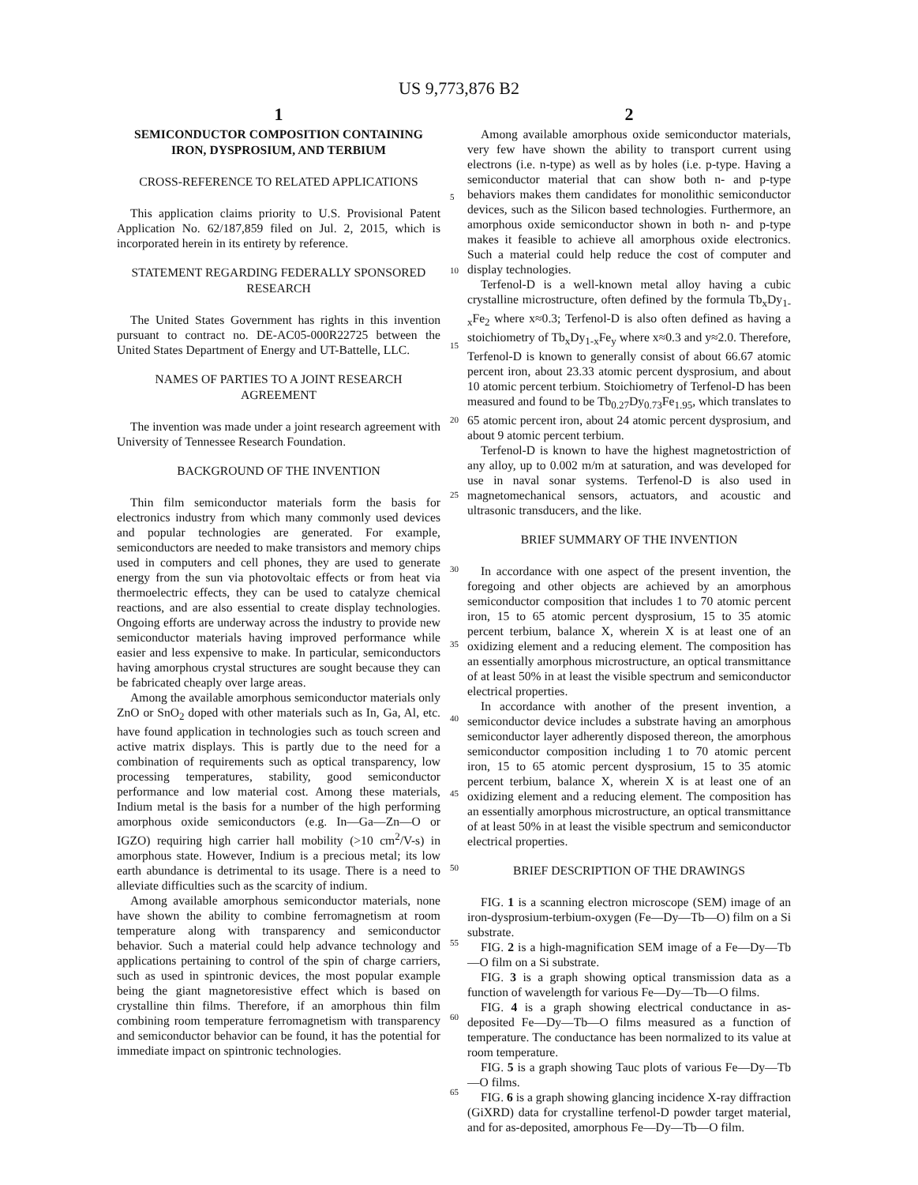US 9,773,876 B2
1
SEMICONDUCTOR COMPOSITION CONTAINING IRON, DYSPROSIUM, AND TERBIUM
CROSS-REFERENCE TO RELATED APPLICATIONS
This application claims priority to U.S. Provisional Patent Application No. 62/187,859 filed on Jul. 2, 2015, which is incorporated herein in its entirety by reference.
STATEMENT REGARDING FEDERALLY SPONSORED RESEARCH
The United States Government has rights in this invention pursuant to contract no. DE-AC05-000R22725 between the United States Department of Energy and UT-Battelle, LLC.
NAMES OF PARTIES TO A JOINT RESEARCH AGREEMENT
The invention was made under a joint research agreement with University of Tennessee Research Foundation.
BACKGROUND OF THE INVENTION
Thin film semiconductor materials form the basis for electronics industry from which many commonly used devices and popular technologies are generated. For example, semiconductors are needed to make transistors and memory chips used in computers and cell phones, they are used to generate energy from the sun via photovoltaic effects or from heat via thermoelectric effects, they can be used to catalyze chemical reactions, and are also essential to create display technologies. Ongoing efforts are underway across the industry to provide new semiconductor materials having improved performance while easier and less expensive to make. In particular, semiconductors having amorphous crystal structures are sought because they can be fabricated cheaply over large areas.
Among the available amorphous semiconductor materials only ZnO or SnO<sub>2</sub> doped with other materials such as In, Ga, Al, etc. have found application in technologies such as touch screen and active matrix displays. This is partly due to the need for a combination of requirements such as optical transparency, low processing temperatures, stability, good semiconductor performance and low material cost. Among these materials, Indium metal is the basis for a number of the high performing amorphous oxide semiconductors (e.g. In—Ga—Zn—O or IGZO) requiring high carrier hall mobility (>10 cm<sup>2</sup>/V-s) in amorphous state. However, Indium is a precious metal; its low earth abundance is detrimental to its usage. There is a need to alleviate difficulties such as the scarcity of indium.
Among available amorphous semiconductor materials, none have shown the ability to combine ferromagnetism at room temperature along with transparency and semiconductor behavior. Such a material could help advance technology and applications pertaining to control of the spin of charge carriers, such as used in spintronic devices, the most popular example being the giant magnetoresistive effect which is based on crystalline thin films. Therefore, if an amorphous thin film combining room temperature ferromagnetism with transparency and semiconductor behavior can be found, it has the potential for immediate impact on spintronic technologies.
2
Among available amorphous oxide semiconductor materials, very few have shown the ability to transport current using electrons (i.e. n-type) as well as by holes (i.e. p-type. Having a semiconductor material that can show both n- and p-type behaviors makes them candidates for monolithic semiconductor devices, such as the Silicon based technologies. Furthermore, an amorphous oxide semiconductor shown in both n- and p-type makes it feasible to achieve all amorphous oxide electronics. Such a material could help reduce the cost of computer and display technologies.
Terfenol-D is a well-known metal alloy having a cubic crystalline microstructure, often defined by the formula Tb<sub>x</sub>Dy<sub>1-x</sub>Fe<sub>2</sub> where x≈0.3; Terfenol-D is also often defined as having a stoichiometry of Tb<sub>x</sub>Dy<sub>1-x</sub>Fe<sub>y</sub> where x≈0.3 and y≈2.0. Therefore, Terfenol-D is known to generally consist of about 66.67 atomic percent iron, about 23.33 atomic percent dysprosium, and about 10 atomic percent terbium. Stoichiometry of Terfenol-D has been measured and found to be Tb<sub>0.27</sub>Dy<sub>0.73</sub>Fe<sub>1.95</sub>, which translates to 65 atomic percent iron, about 24 atomic percent dysprosium, and about 9 atomic percent terbium.
Terfenol-D is known to have the highest magnetostriction of any alloy, up to 0.002 m/m at saturation, and was developed for use in naval sonar systems. Terfenol-D is also used in magnetomechanical sensors, actuators, and acoustic and ultrasonic transducers, and the like.
BRIEF SUMMARY OF THE INVENTION
In accordance with one aspect of the present invention, the foregoing and other objects are achieved by an amorphous semiconductor composition that includes 1 to 70 atomic percent iron, 15 to 65 atomic percent dysprosium, 15 to 35 atomic percent terbium, balance X, wherein X is at least one of an oxidizing element and a reducing element. The composition has an essentially amorphous microstructure, an optical transmittance of at least 50% in at least the visible spectrum and semiconductor electrical properties.
In accordance with another of the present invention, a semiconductor device includes a substrate having an amorphous semiconductor layer adherently disposed thereon, the amorphous semiconductor composition including 1 to 70 atomic percent iron, 15 to 65 atomic percent dysprosium, 15 to 35 atomic percent terbium, balance X, wherein X is at least one of an oxidizing element and a reducing element. The composition has an essentially amorphous microstructure, an optical transmittance of at least 50% in at least the visible spectrum and semiconductor electrical properties.
BRIEF DESCRIPTION OF THE DRAWINGS
FIG. 1 is a scanning electron microscope (SEM) image of an iron-dysprosium-terbium-oxygen (Fe—Dy—Tb—O) film on a Si substrate.
FIG. 2 is a high-magnification SEM image of a Fe—Dy—Tb—O film on a Si substrate.
FIG. 3 is a graph showing optical transmission data as a function of wavelength for various Fe—Dy—Tb—O films.
FIG. 4 is a graph showing electrical conductance in as-deposited Fe—Dy—Tb—O films measured as a function of temperature. The conductance has been normalized to its value at room temperature.
FIG. 5 is a graph showing Tauc plots of various Fe—Dy—Tb—O films.
FIG. 6 is a graph showing glancing incidence X-ray diffraction (GiXRD) data for crystalline terfenol-D powder target material, and for as-deposited, amorphous Fe—Dy—Tb—O film.
5
10
15
20
25
30
35
40
45
50
55
60
65